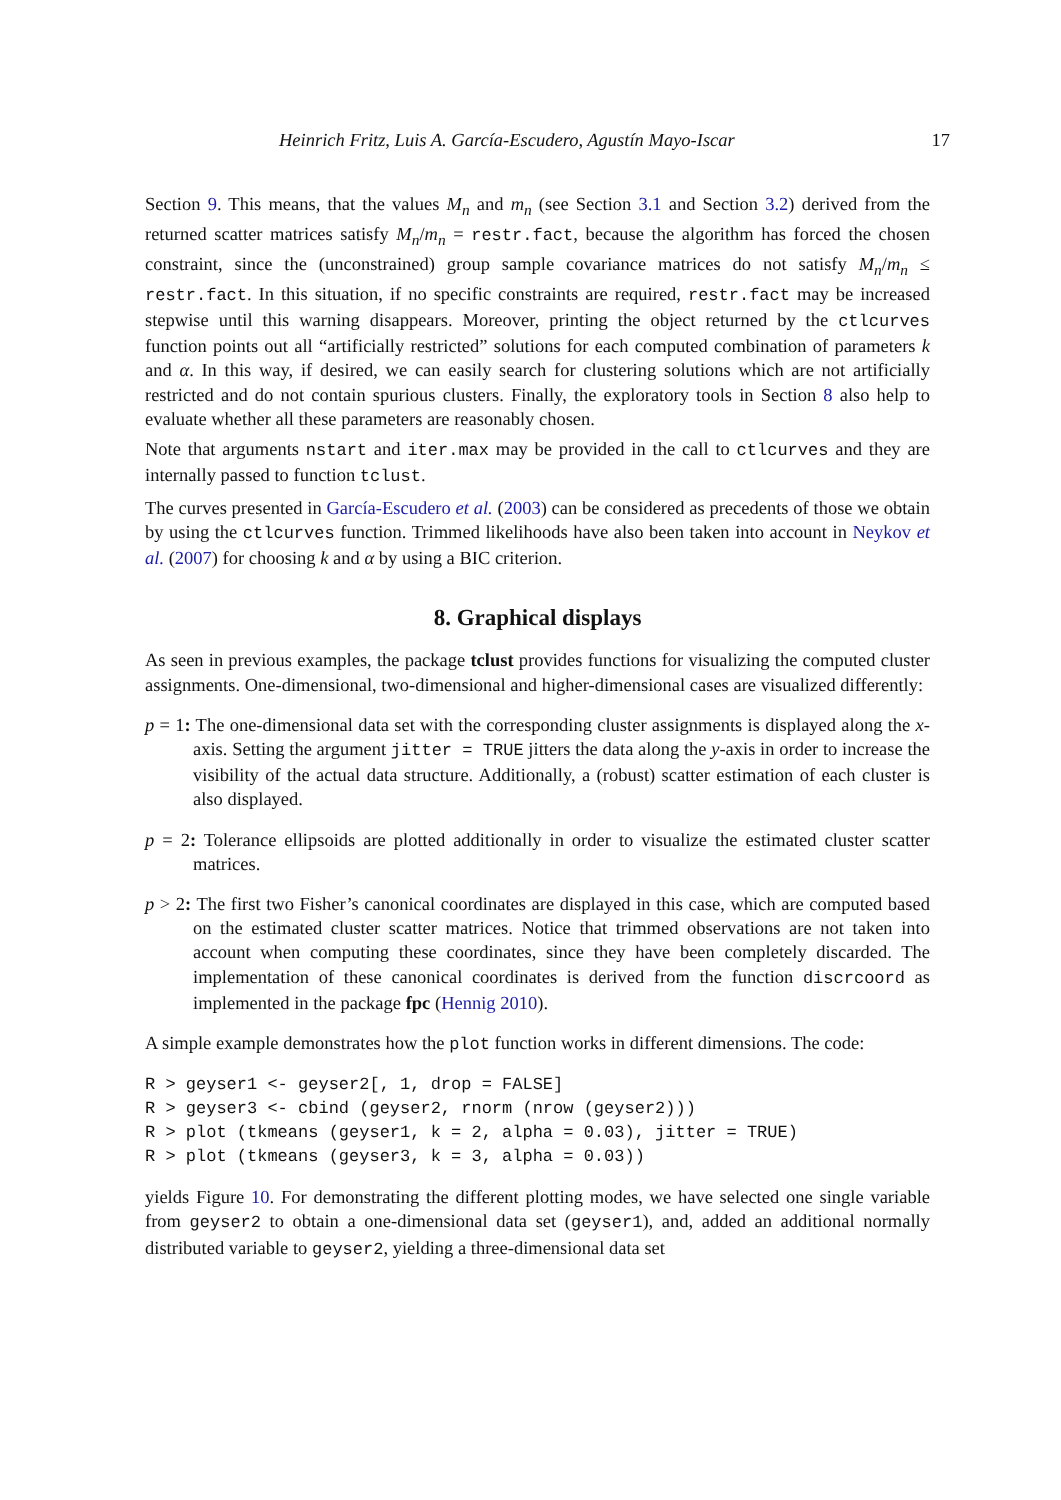Heinrich Fritz, Luis A. García-Escudero, Agustín Mayo-Iscar 17
Section 9. This means, that the values M<sub>n</sub> and m<sub>n</sub> (see Section 3.1 and Section 3.2) derived from the returned scatter matrices satisfy M<sub>n</sub>/m<sub>n</sub> = restr.fact, because the algorithm has forced the chosen constraint, since the (unconstrained) group sample covariance matrices do not satisfy M<sub>n</sub>/m<sub>n</sub> ≤ restr.fact. In this situation, if no specific constraints are required, restr.fact may be increased stepwise until this warning disappears. Moreover, printing the object returned by the ctlcurves function points out all “artificially restricted” solutions for each computed combination of parameters k and α. In this way, if desired, we can easily search for clustering solutions which are not artificially restricted and do not contain spurious clusters. Finally, the exploratory tools in Section 8 also help to evaluate whether all these parameters are reasonably chosen.
Note that arguments nstart and iter.max may be provided in the call to ctlcurves and they are internally passed to function tclust.
The curves presented in García-Escudero et al. (2003) can be considered as precedents of those we obtain by using the ctlcurves function. Trimmed likelihoods have also been taken into account in Neykov et al. (2007) for choosing k and α by using a BIC criterion.
8. Graphical displays
As seen in previous examples, the package tclust provides functions for visualizing the computed cluster assignments. One-dimensional, two-dimensional and higher-dimensional cases are visualized differently:
p = 1: The one-dimensional data set with the corresponding cluster assignments is displayed along the x-axis. Setting the argument jitter = TRUE jitters the data along the y-axis in order to increase the visibility of the actual data structure. Additionally, a (robust) scatter estimation of each cluster is also displayed.
p = 2: Tolerance ellipsoids are plotted additionally in order to visualize the estimated cluster scatter matrices.
p > 2: The first two Fisher’s canonical coordinates are displayed in this case, which are computed based on the estimated cluster scatter matrices. Notice that trimmed observations are not taken into account when computing these coordinates, since they have been completely discarded. The implementation of these canonical coordinates is derived from the function discrcoord as implemented in the package fpc (Hennig 2010).
A simple example demonstrates how the plot function works in different dimensions. The code:
R > geyser1 <- geyser2[, 1, drop = FALSE]
R > geyser3 <- cbind (geyser2, rnorm (nrow (geyser2)))
R > plot (tkmeans (geyser1, k = 2, alpha = 0.03), jitter = TRUE)
R > plot (tkmeans (geyser3, k = 3, alpha = 0.03))
yields Figure 10. For demonstrating the different plotting modes, we have selected one single variable from geyser2 to obtain a one-dimensional data set (geyser1), and, added an additional normally distributed variable to geyser2, yielding a three-dimensional data set